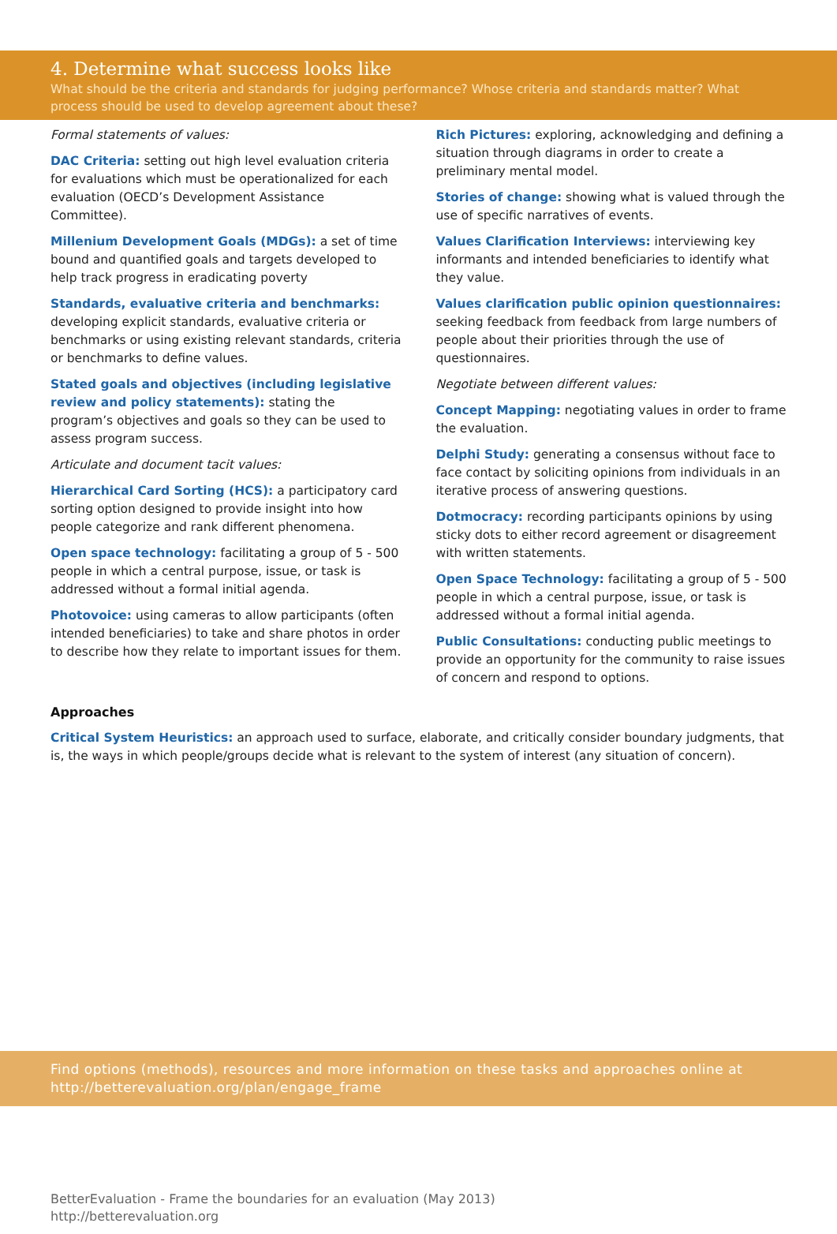4. Determine what success looks like
What should be the criteria and standards for judging performance? Whose criteria and standards matter? What process should be used to develop agreement about these?
Formal statements of values:
DAC Criteria: setting out high level evaluation criteria for evaluations which must be operationalized for each evaluation (OECD’s Development Assistance Committee).
Millenium Development Goals (MDGs): a set of time bound and quantified goals and targets developed to help track progress in eradicating poverty
Standards, evaluative criteria and benchmarks: developing explicit standards, evaluative criteria or benchmarks or using existing relevant standards, criteria or benchmarks to define values.
Stated goals and objectives (including legislative review and policy statements): stating the program’s objectives and goals so they can be used to assess program success.
Articulate and document tacit values:
Hierarchical Card Sorting (HCS): a participatory card sorting option designed to provide insight into how people categorize and rank different phenomena.
Open space technology: facilitating a group of 5 - 500 people in which a central purpose, issue, or task is addressed without a formal initial agenda.
Photovoice: using cameras to allow participants (often intended beneficiaries) to take and share photos in order to describe how they relate to important issues for them.
Rich Pictures: exploring, acknowledging and defining a situation through diagrams in order to create a preliminary mental model.
Stories of change: showing what is valued through the use of specific narratives of events.
Values Clarification Interviews: interviewing key informants and intended beneficiaries to identify what they value.
Values clarification public opinion questionnaires: seeking feedback from feedback from large numbers of people about their priorities through the use of questionnaires.
Negotiate between different values:
Concept Mapping: negotiating values in order to frame the evaluation.
Delphi Study: generating a consensus without face to face contact by soliciting opinions from individuals in an iterative process of answering questions.
Dotmocracy: recording participants opinions by using sticky dots to either record agreement or disagreement with written statements.
Open Space Technology: facilitating a group of 5 - 500 people in which a central purpose, issue, or task is addressed without a formal initial agenda.
Public Consultations: conducting public meetings to provide an opportunity for the community to raise issues of concern and respond to options.
Approaches
Critical System Heuristics: an approach used to surface, elaborate, and critically consider boundary judgments, that is, the ways in which people/groups decide what is relevant to the system of interest (any situation of concern).
Find options (methods), resources and more information on these tasks and approaches online at http://betterevaluation.org/plan/engage_frame
BetterEvaluation - Frame the boundaries for an evaluation (May 2013)
http://betterevaluation.org